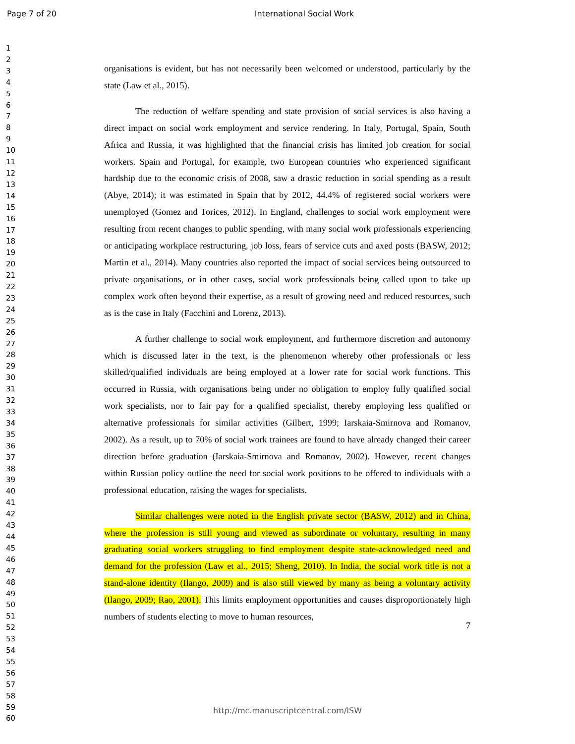Page 7 of 20 International Social Work
1
2
3
4
5
6
7
8
9
10
11
12
13
14
15
16
17
18
19
20
21
22
23
24
25
26
27
28
29
30
31
32
33
34
35
36
37
38
39
40
41
42
43
44
45
46
47
48
49
50
51
52
53
54
55
56
57
58
59
60
organisations is evident, but has not necessarily been welcomed or understood, particularly by the state (Law et al., 2015).
The reduction of welfare spending and state provision of social services is also having a direct impact on social work employment and service rendering. In Italy, Portugal, Spain, South Africa and Russia, it was highlighted that the financial crisis has limited job creation for social workers. Spain and Portugal, for example, two European countries who experienced significant hardship due to the economic crisis of 2008, saw a drastic reduction in social spending as a result (Abye, 2014); it was estimated in Spain that by 2012, 44.4% of registered social workers were unemployed (Gomez and Torices, 2012). In England, challenges to social work employment were resulting from recent changes to public spending, with many social work professionals experiencing or anticipating workplace restructuring, job loss, fears of service cuts and axed posts (BASW, 2012; Martin et al., 2014). Many countries also reported the impact of social services being outsourced to private organisations, or in other cases, social work professionals being called upon to take up complex work often beyond their expertise, as a result of growing need and reduced resources, such as is the case in Italy (Facchini and Lorenz, 2013).
A further challenge to social work employment, and furthermore discretion and autonomy which is discussed later in the text, is the phenomenon whereby other professionals or less skilled/qualified individuals are being employed at a lower rate for social work functions. This occurred in Russia, with organisations being under no obligation to employ fully qualified social work specialists, nor to fair pay for a qualified specialist, thereby employing less qualified or alternative professionals for similar activities (Gilbert, 1999; Iarskaia-Smirnova and Romanov, 2002). As a result, up to 70% of social work trainees are found to have already changed their career direction before graduation (Iarskaia-Smirnova and Romanov, 2002). However, recent changes within Russian policy outline the need for social work positions to be offered to individuals with a professional education, raising the wages for specialists.
Similar challenges were noted in the English private sector (BASW, 2012) and in China, where the profession is still young and viewed as subordinate or voluntary, resulting in many graduating social workers struggling to find employment despite state-acknowledged need and demand for the profession (Law et al., 2015; Sheng, 2010). In India, the social work title is not a stand-alone identity (Ilango, 2009) and is also still viewed by many as being a voluntary activity (Ilango, 2009; Rao, 2001). This limits employment opportunities and causes disproportionately high numbers of students electing to move to human resources,
7
http://mc.manuscriptcentral.com/ISW